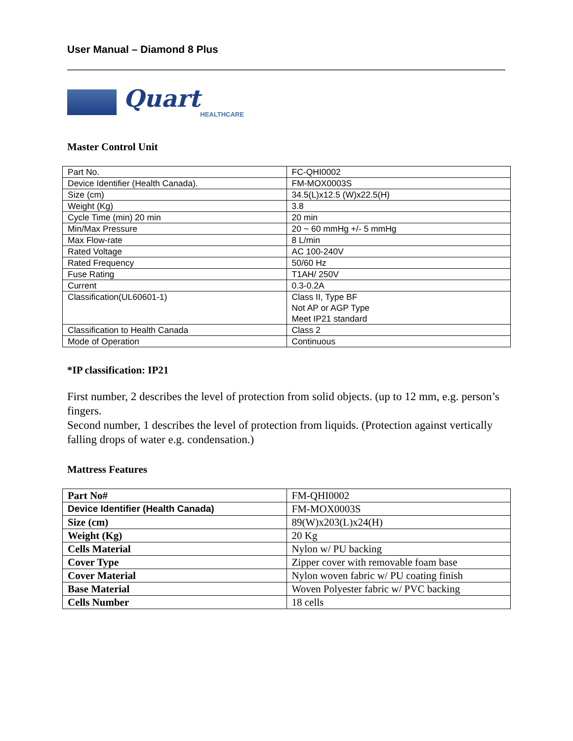User Manual – Diamond 8 Plus
Quart
HEALTHCARE
Master Control Unit
| Part No. | FC-QHI0002 |
| Device Identifier (Health Canada). | FM-MOX0003S |
| Size (cm) | 34.5(L)x12.5 (W)x22.5(H) |
| Weight (Kg) | 3.8 |
| Cycle Time (min) 20 min | 20 min |
| Min/Max Pressure | 20 ~ 60 mmHg +/- 5 mmHg |
| Max Flow-rate | 8 L/min |
| Rated Voltage | AC 100-240V |
| Rated Frequency | 50/60 Hz |
| Fuse Rating | T1AH/ 250V |
| Current | 0.3-0.2A |
| Classification(UL60601-1) | Class II, Type BF Not AP or AGP Type Meet IP21 standard |
| Classification to Health Canada | Class 2 |
| Mode of Operation | Continuous |
*IP classification: IP21
First number, 2 describes the level of protection from solid objects. (up to 12 mm, e.g. person’s fingers.
Second number, 1 describes the level of protection from liquids. (Protection against vertically falling drops of water e.g. condensation.)
Mattress Features
| Part No# | FM-QHI0002 |
| Device Identifier (Health Canada) | FM-MOX0003S |
| Size (cm) | 89(W)x203(L)x24(H) |
| Weight (Kg) | 20 Kg |
| Cells Material | Nylon w/ PU backing |
| Cover Type | Zipper cover with removable foam base |
| Cover Material | Nylon woven fabric w/ PU coating finish |
| Base Material | Woven Polyester fabric w/ PVC backing |
| Cells Number | 18 cells |